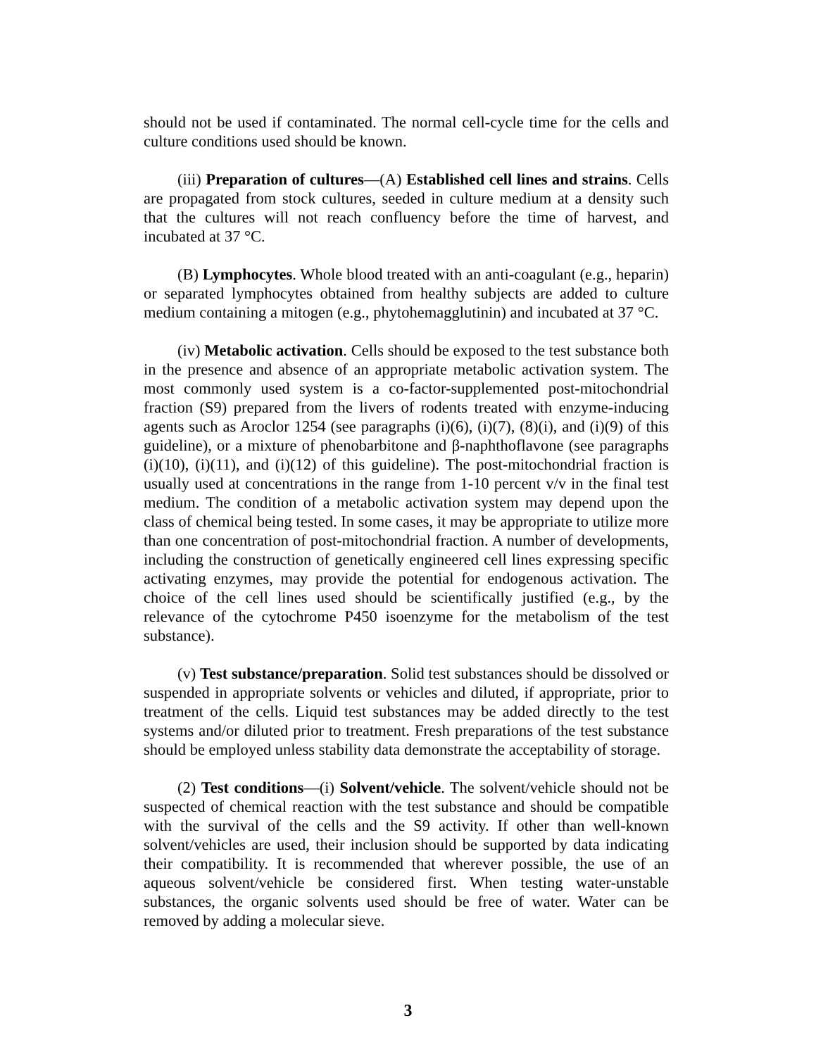should not be used if contaminated. The normal cell-cycle time for the cells and culture conditions used should be known.
(iii) Preparation of cultures—(A) Established cell lines and strains. Cells are propagated from stock cultures, seeded in culture medium at a density such that the cultures will not reach confluency before the time of harvest, and incubated at 37 °C.
(B) Lymphocytes. Whole blood treated with an anti-coagulant (e.g., heparin) or separated lymphocytes obtained from healthy subjects are added to culture medium containing a mitogen (e.g., phytohemagglutinin) and incubated at 37 °C.
(iv) Metabolic activation. Cells should be exposed to the test substance both in the presence and absence of an appropriate metabolic activation system. The most commonly used system is a co-factor-supplemented post-mitochondrial fraction (S9) prepared from the livers of rodents treated with enzyme-inducing agents such as Aroclor 1254 (see paragraphs (i)(6), (i)(7), (8)(i), and (i)(9) of this guideline), or a mixture of phenobarbitone and β-naphthoflavone (see paragraphs (i)(10), (i)(11), and (i)(12) of this guideline). The post-mitochondrial fraction is usually used at concentrations in the range from 1-10 percent v/v in the final test medium. The condition of a metabolic activation system may depend upon the class of chemical being tested. In some cases, it may be appropriate to utilize more than one concentration of post-mitochondrial fraction. A number of developments, including the construction of genetically engineered cell lines expressing specific activating enzymes, may provide the potential for endogenous activation. The choice of the cell lines used should be scientifically justified (e.g., by the relevance of the cytochrome P450 isoenzyme for the metabolism of the test substance).
(v) Test substance/preparation. Solid test substances should be dissolved or suspended in appropriate solvents or vehicles and diluted, if appropriate, prior to treatment of the cells. Liquid test substances may be added directly to the test systems and/or diluted prior to treatment. Fresh preparations of the test substance should be employed unless stability data demonstrate the acceptability of storage.
(2) Test conditions—(i) Solvent/vehicle. The solvent/vehicle should not be suspected of chemical reaction with the test substance and should be compatible with the survival of the cells and the S9 activity. If other than well-known solvent/vehicles are used, their inclusion should be supported by data indicating their compatibility. It is recommended that wherever possible, the use of an aqueous solvent/vehicle be considered first. When testing water-unstable substances, the organic solvents used should be free of water. Water can be removed by adding a molecular sieve.
3